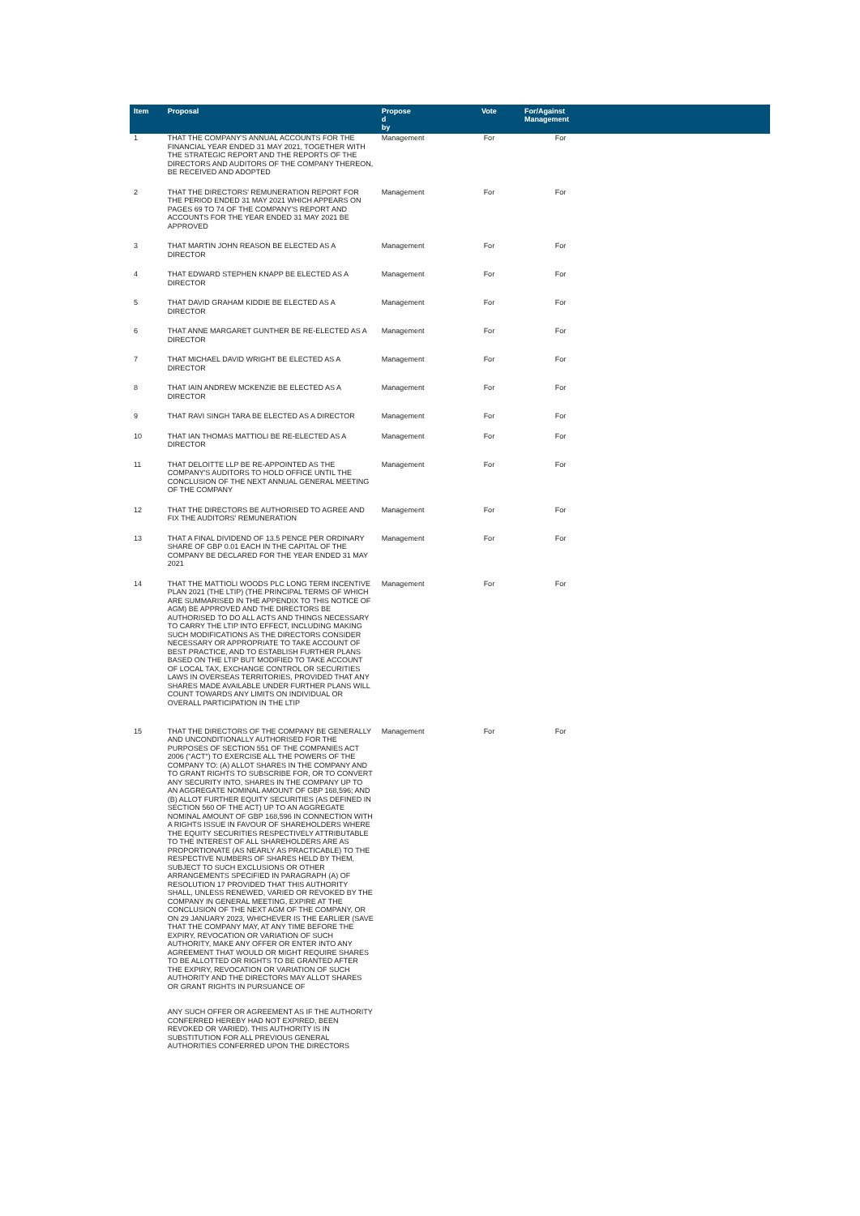| Item | Proposal | Propose d by | Vote | For/Against Management | |
| --- | --- | --- | --- | --- | --- |
| 1 | THAT THE COMPANY'S ANNUAL ACCOUNTS FOR THE FINANCIAL YEAR ENDED 31 MAY 2021, TOGETHER WITH THE STRATEGIC REPORT AND THE REPORTS OF THE DIRECTORS AND AUDITORS OF THE COMPANY THEREON, BE RECEIVED AND ADOPTED | Management | For | For | |
| 2 | THAT THE DIRECTORS' REMUNERATION REPORT FOR THE PERIOD ENDED 31 MAY 2021 WHICH APPEARS ON PAGES 69 TO 74 OF THE COMPANY'S REPORT AND ACCOUNTS FOR THE YEAR ENDED 31 MAY 2021 BE APPROVED | Management | For | For | |
| 3 | THAT MARTIN JOHN REASON BE ELECTED AS A DIRECTOR | Management | For | For | |
| 4 | THAT EDWARD STEPHEN KNAPP BE ELECTED AS A DIRECTOR | Management | For | For | |
| 5 | THAT DAVID GRAHAM KIDDIE BE ELECTED AS A DIRECTOR | Management | For | For | |
| 6 | THAT ANNE MARGARET GUNTHER BE RE-ELECTED AS A DIRECTOR | Management | For | For | |
| 7 | THAT MICHAEL DAVID WRIGHT BE ELECTED AS A DIRECTOR | Management | For | For | |
| 8 | THAT IAIN ANDREW MCKENZIE BE ELECTED AS A DIRECTOR | Management | For | For | |
| 9 | THAT RAVI SINGH TARA BE ELECTED AS A DIRECTOR | Management | For | For | |
| 10 | THAT IAN THOMAS MATTIOLI BE RE-ELECTED AS A DIRECTOR | Management | For | For | |
| 11 | THAT DELOITTE LLP BE RE-APPOINTED AS THE COMPANY'S AUDITORS TO HOLD OFFICE UNTIL THE CONCLUSION OF THE NEXT ANNUAL GENERAL MEETING OF THE COMPANY | Management | For | For | |
| 12 | THAT THE DIRECTORS BE AUTHORISED TO AGREE AND FIX THE AUDITORS' REMUNERATION | Management | For | For | |
| 13 | THAT A FINAL DIVIDEND OF 13.5 PENCE PER ORDINARY SHARE OF GBP 0.01 EACH IN THE CAPITAL OF THE COMPANY BE DECLARED FOR THE YEAR ENDED 31 MAY 2021 | Management | For | For | |
| 14 | THAT THE MATTIOLI WOODS PLC LONG TERM INCENTIVE PLAN 2021 (THE LTIP) (THE PRINCIPAL TERMS OF WHICH ARE SUMMARISED IN THE APPENDIX TO THIS NOTICE OF AGM) BE APPROVED AND THE DIRECTORS BE AUTHORISED TO DO ALL ACTS AND THINGS NECESSARY TO CARRY THE LTIP INTO EFFECT, INCLUDING MAKING SUCH MODIFICATIONS AS THE DIRECTORS CONSIDER NECESSARY OR APPROPRIATE TO TAKE ACCOUNT OF BEST PRACTICE, AND TO ESTABLISH FURTHER PLANS BASED ON THE LTIP BUT MODIFIED TO TAKE ACCOUNT OF LOCAL TAX, EXCHANGE CONTROL OR SECURITIES LAWS IN OVERSEAS TERRITORIES, PROVIDED THAT ANY SHARES MADE AVAILABLE UNDER FURTHER PLANS WILL COUNT TOWARDS ANY LIMITS ON INDIVIDUAL OR OVERALL PARTICIPATION IN THE LTIP | Management | For | For | |
| 15 | THAT THE DIRECTORS OF THE COMPANY BE GENERALLY AND UNCONDITIONALLY AUTHORISED FOR THE PURPOSES OF SECTION 551 OF THE COMPANIES ACT 2006 ("ACT") TO EXERCISE ALL THE POWERS OF THE COMPANY TO: (A) ALLOT SHARES IN THE COMPANY AND TO GRANT RIGHTS TO SUBSCRIBE FOR, OR TO CONVERT ANY SECURITY INTO, SHARES IN THE COMPANY UP TO AN AGGREGATE NOMINAL AMOUNT OF GBP 168,596; AND (B) ALLOT FURTHER EQUITY SECURITIES (AS DEFINED IN SECTION 560 OF THE ACT) UP TO AN AGGREGATE NOMINAL AMOUNT OF GBP 168,596 IN CONNECTION WITH A RIGHTS ISSUE IN FAVOUR OF SHAREHOLDERS WHERE THE EQUITY SECURITIES RESPECTIVELY ATTRIBUTABLE TO THE INTEREST OF ALL SHAREHOLDERS ARE AS PROPORTIONATE (AS NEARLY AS PRACTICABLE) TO THE RESPECTIVE NUMBERS OF SHARES HELD BY THEM, SUBJECT TO SUCH EXCLUSIONS OR OTHER ARRANGEMENTS SPECIFIED IN PARAGRAPH (A) OF RESOLUTION 17 PROVIDED THAT THIS AUTHORITY SHALL, UNLESS RENEWED, VARIED OR REVOKED BY THE COMPANY IN GENERAL MEETING, EXPIRE AT THE CONCLUSION OF THE NEXT AGM OF THE COMPANY, OR ON 29 JANUARY 2023, WHICHEVER IS THE EARLIER (SAVE THAT THE COMPANY MAY, AT ANY TIME BEFORE THE EXPIRY, REVOCATION OR VARIATION OF SUCH AUTHORITY, MAKE ANY OFFER OR ENTER INTO ANY AGREEMENT THAT WOULD OR MIGHT REQUIRE SHARES TO BE ALLOTTED OR RIGHTS TO BE GRANTED AFTER THE EXPIRY, REVOCATION OR VARIATION OF SUCH AUTHORITY AND THE DIRECTORS MAY ALLOT SHARES OR GRANT RIGHTS IN PURSUANCE OF ANY SUCH OFFER OR AGREEMENT AS IF THE AUTHORITY CONFERRED HEREBY HAD NOT EXPIRED, BEEN REVOKED OR VARIED). THIS AUTHORITY IS IN SUBSTITUTION FOR ALL PREVIOUS GENERAL AUTHORITIES CONFERRED UPON THE DIRECTORS | Management | For | For | |